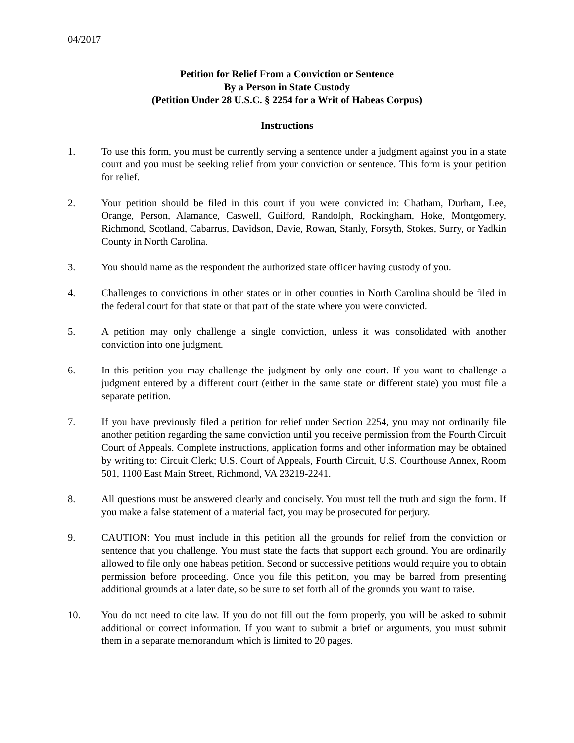04/2017
Petition for Relief From a Conviction or Sentence
By a Person in State Custody
(Petition Under 28 U.S.C. § 2254 for a Writ of Habeas Corpus)
Instructions
1. To use this form, you must be currently serving a sentence under a judgment against you in a state court and you must be seeking relief from your conviction or sentence. This form is your petition for relief.
2. Your petition should be filed in this court if you were convicted in: Chatham, Durham, Lee, Orange, Person, Alamance, Caswell, Guilford, Randolph, Rockingham, Hoke, Montgomery, Richmond, Scotland, Cabarrus, Davidson, Davie, Rowan, Stanly, Forsyth, Stokes, Surry, or Yadkin County in North Carolina.
3. You should name as the respondent the authorized state officer having custody of you.
4. Challenges to convictions in other states or in other counties in North Carolina should be filed in the federal court for that state or that part of the state where you were convicted.
5. A petition may only challenge a single conviction, unless it was consolidated with another conviction into one judgment.
6. In this petition you may challenge the judgment by only one court. If you want to challenge a judgment entered by a different court (either in the same state or different state) you must file a separate petition.
7. If you have previously filed a petition for relief under Section 2254, you may not ordinarily file another petition regarding the same conviction until you receive permission from the Fourth Circuit Court of Appeals. Complete instructions, application forms and other information may be obtained by writing to: Circuit Clerk; U.S. Court of Appeals, Fourth Circuit, U.S. Courthouse Annex, Room 501, 1100 East Main Street, Richmond, VA 23219-2241.
8. All questions must be answered clearly and concisely. You must tell the truth and sign the form. If you make a false statement of a material fact, you may be prosecuted for perjury.
9. CAUTION: You must include in this petition all the grounds for relief from the conviction or sentence that you challenge. You must state the facts that support each ground. You are ordinarily allowed to file only one habeas petition. Second or successive petitions would require you to obtain permission before proceeding. Once you file this petition, you may be barred from presenting additional grounds at a later date, so be sure to set forth all of the grounds you want to raise.
10. You do not need to cite law. If you do not fill out the form properly, you will be asked to submit additional or correct information. If you want to submit a brief or arguments, you must submit them in a separate memorandum which is limited to 20 pages.